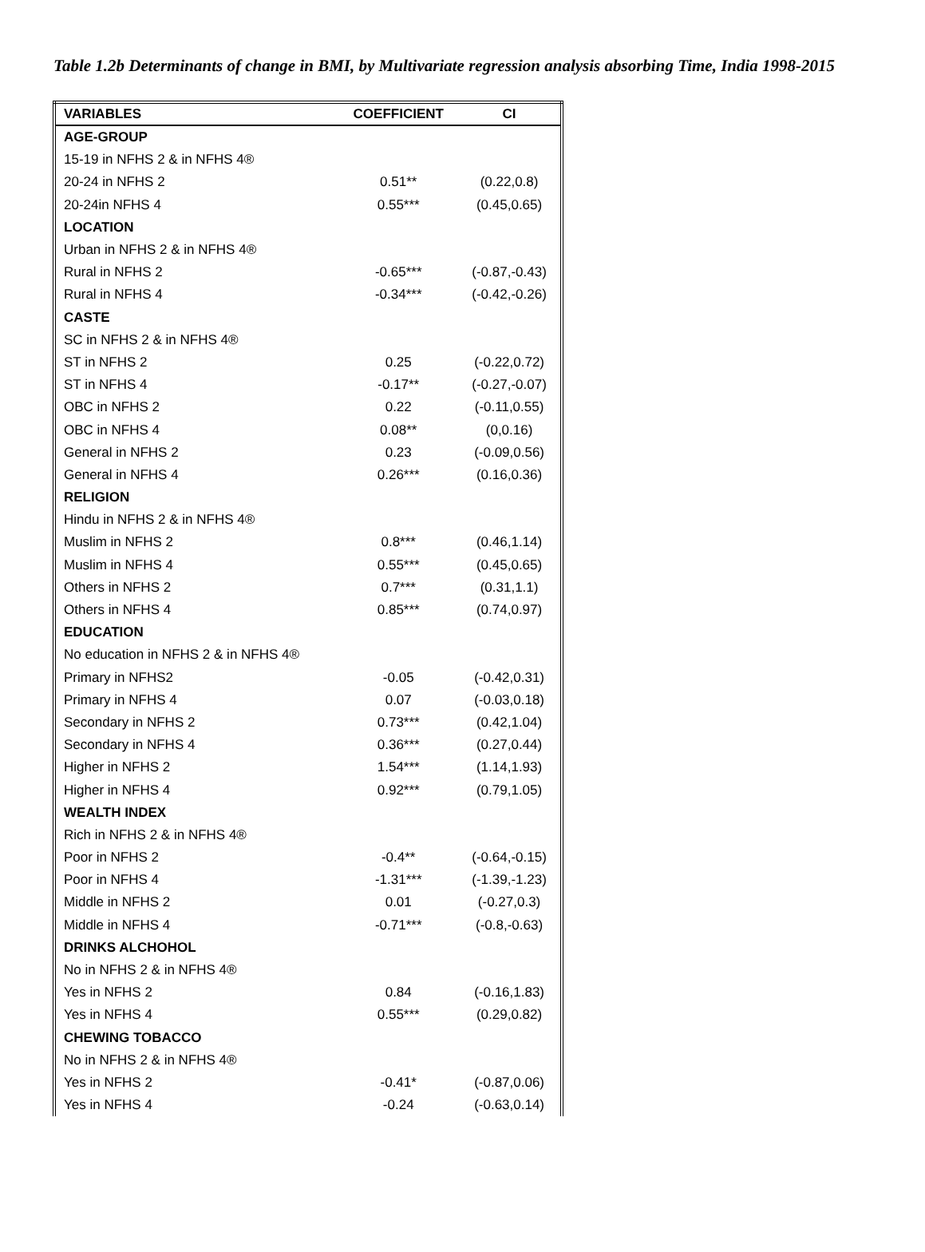Table 1.2b Determinants of change in BMI, by Multivariate regression analysis absorbing Time, India 1998-2015
| VARIABLES | COEFFICIENT | CI |
| --- | --- | --- |
| AGE-GROUP | | |
| 15-19 in NFHS 2 & in NFHS 4® | | |
| 20-24 in NFHS 2 | 0.51** | (0.22,0.8) |
| 20-24in NFHS 4 | 0.55*** | (0.45,0.65) |
| LOCATION | | |
| Urban in NFHS 2 & in NFHS 4® | | |
| Rural in NFHS 2 | -0.65*** | (-0.87,-0.43) |
| Rural in NFHS 4 | -0.34*** | (-0.42,-0.26) |
| CASTE | | |
| SC in NFHS 2 & in NFHS 4® | | |
| ST in NFHS 2 | 0.25 | (-0.22,0.72) |
| ST in NFHS 4 | -0.17** | (-0.27,-0.07) |
| OBC in NFHS 2 | 0.22 | (-0.11,0.55) |
| OBC in NFHS 4 | 0.08** | (0,0.16) |
| General in NFHS 2 | 0.23 | (-0.09,0.56) |
| General in NFHS 4 | 0.26*** | (0.16,0.36) |
| RELIGION | | |
| Hindu in NFHS 2 & in NFHS 4® | | |
| Muslim in NFHS 2 | 0.8*** | (0.46,1.14) |
| Muslim in NFHS 4 | 0.55*** | (0.45,0.65) |
| Others in NFHS 2 | 0.7*** | (0.31,1.1) |
| Others in NFHS 4 | 0.85*** | (0.74,0.97) |
| EDUCATION | | |
| No education in NFHS 2 & in NFHS 4® | | |
| Primary in NFHS2 | -0.05 | (-0.42,0.31) |
| Primary in NFHS 4 | 0.07 | (-0.03,0.18) |
| Secondary in NFHS 2 | 0.73*** | (0.42,1.04) |
| Secondary in NFHS 4 | 0.36*** | (0.27,0.44) |
| Higher in NFHS 2 | 1.54*** | (1.14,1.93) |
| Higher in NFHS 4 | 0.92*** | (0.79,1.05) |
| WEALTH INDEX | | |
| Rich in NFHS 2 & in NFHS 4® | | |
| Poor in NFHS 2 | -0.4** | (-0.64,-0.15) |
| Poor in NFHS 4 | -1.31*** | (-1.39,-1.23) |
| Middle in NFHS 2 | 0.01 | (-0.27,0.3) |
| Middle in NFHS 4 | -0.71*** | (-0.8,-0.63) |
| DRINKS ALCHOHOL | | |
| No in NFHS 2 & in NFHS 4® | | |
| Yes in NFHS 2 | 0.84 | (-0.16,1.83) |
| Yes in NFHS 4 | 0.55*** | (0.29,0.82) |
| CHEWING TOBACCO | | |
| No in NFHS 2 & in NFHS 4® | | |
| Yes in NFHS 2 | -0.41* | (-0.87,0.06) |
| Yes in NFHS 4 | -0.24 | (-0.63,0.14) |